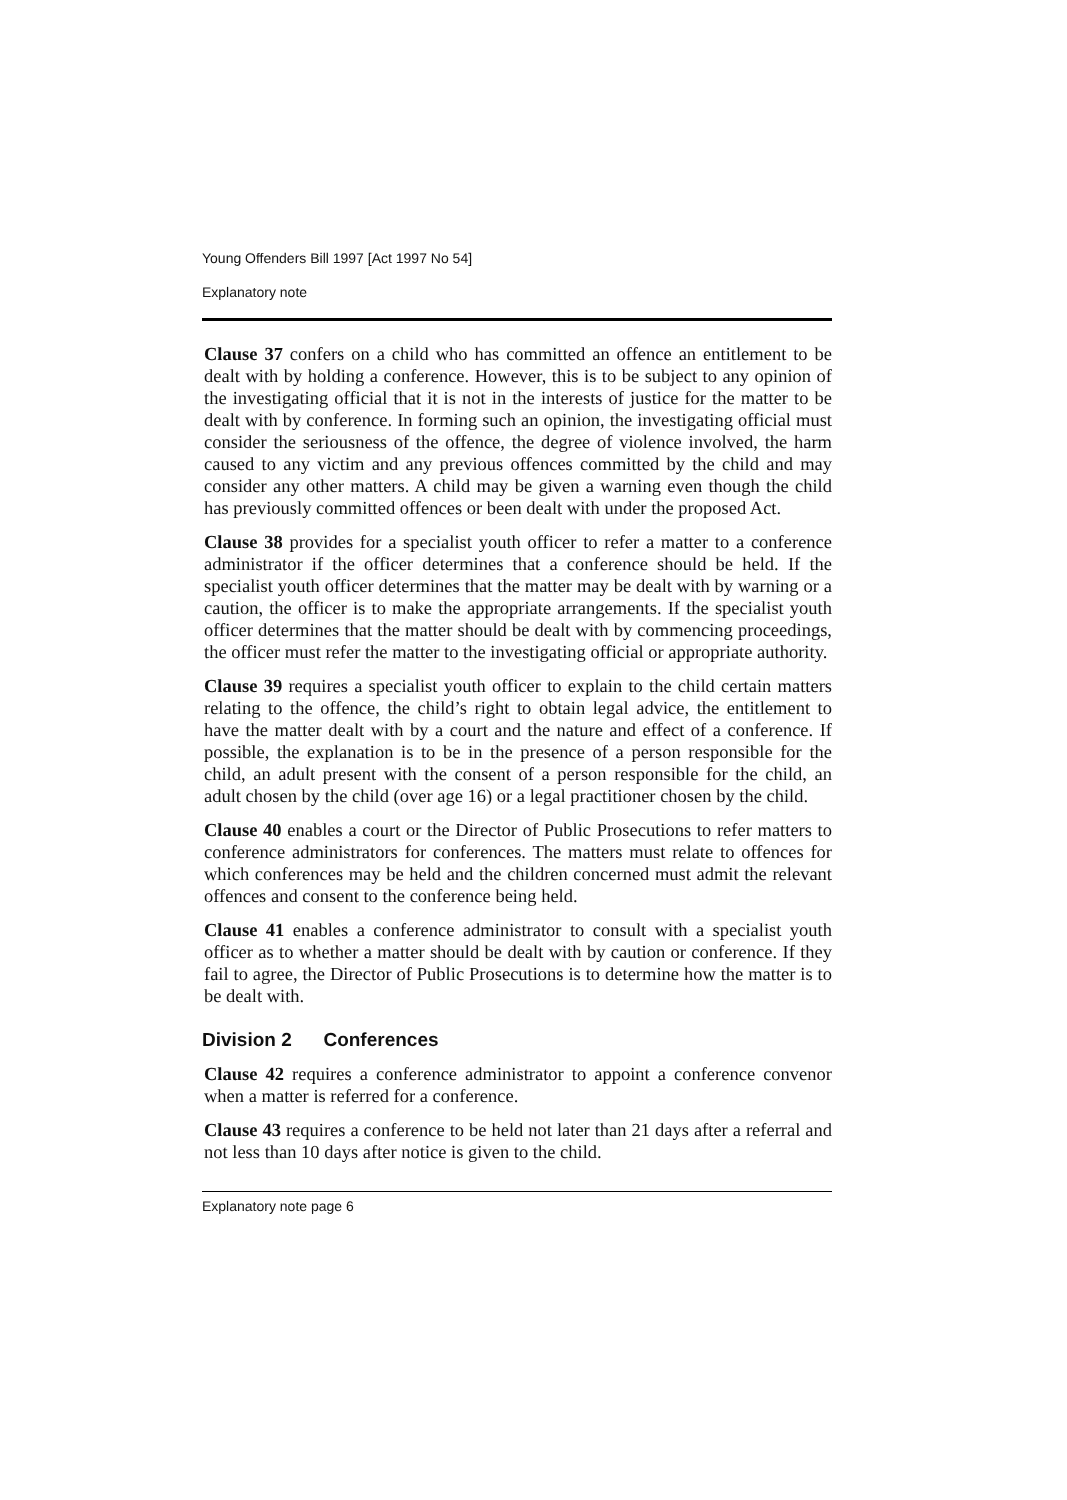Young Offenders Bill 1997 [Act 1997 No 54]
Explanatory note
Clause 37 confers on a child who has committed an offence an entitlement to be dealt with by holding a conference. However, this is to be subject to any opinion of the investigating official that it is not in the interests of justice for the matter to be dealt with by conference. In forming such an opinion, the investigating official must consider the seriousness of the offence, the degree of violence involved, the harm caused to any victim and any previous offences committed by the child and may consider any other matters. A child may be given a warning even though the child has previously committed offences or been dealt with under the proposed Act.
Clause 38 provides for a specialist youth officer to refer a matter to a conference administrator if the officer determines that a conference should be held. If the specialist youth officer determines that the matter may be dealt with by warning or a caution, the officer is to make the appropriate arrangements. If the specialist youth officer determines that the matter should be dealt with by commencing proceedings, the officer must refer the matter to the investigating official or appropriate authority.
Clause 39 requires a specialist youth officer to explain to the child certain matters relating to the offence, the child’s right to obtain legal advice, the entitlement to have the matter dealt with by a court and the nature and effect of a conference. If possible, the explanation is to be in the presence of a person responsible for the child, an adult present with the consent of a person responsible for the child, an adult chosen by the child (over age 16) or a legal practitioner chosen by the child.
Clause 40 enables a court or the Director of Public Prosecutions to refer matters to conference administrators for conferences. The matters must relate to offences for which conferences may be held and the children concerned must admit the relevant offences and consent to the conference being held.
Clause 41 enables a conference administrator to consult with a specialist youth officer as to whether a matter should be dealt with by caution or conference. If they fail to agree, the Director of Public Prosecutions is to determine how the matter is to be dealt with.
Division 2 Conferences
Clause 42 requires a conference administrator to appoint a conference convenor when a matter is referred for a conference.
Clause 43 requires a conference to be held not later than 21 days after a referral and not less than 10 days after notice is given to the child.
Explanatory note page 6